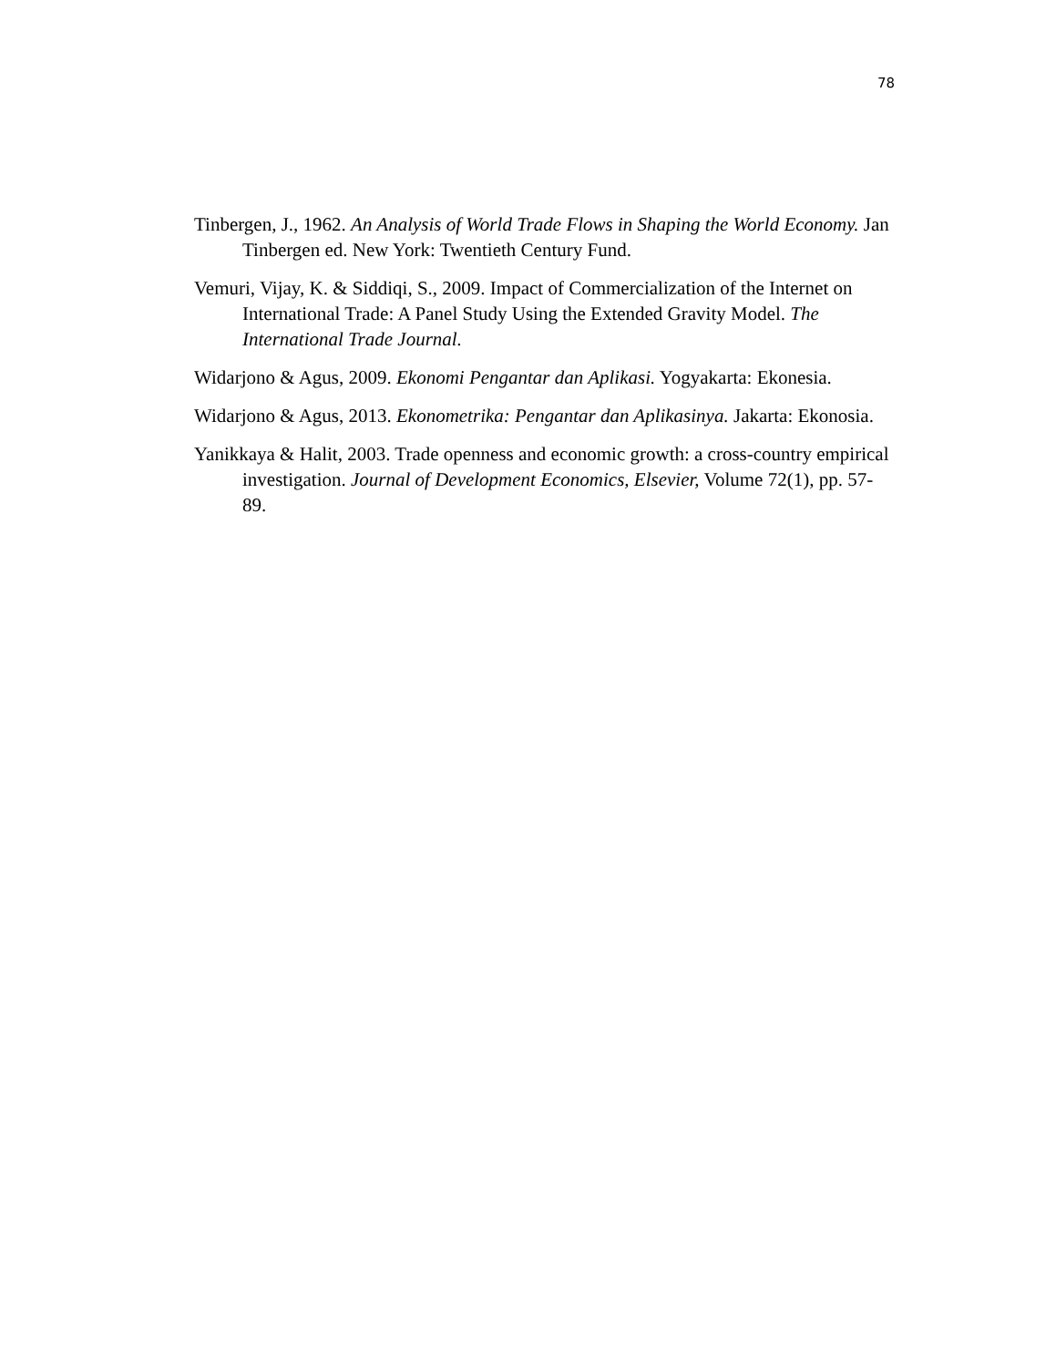78
Tinbergen, J., 1962. An Analysis of World Trade Flows in Shaping the World Economy. Jan Tinbergen ed. New York: Twentieth Century Fund.
Vemuri, Vijay, K. & Siddiqi, S., 2009. Impact of Commercialization of the Internet on International Trade: A Panel Study Using the Extended Gravity Model. The International Trade Journal.
Widarjono & Agus, 2009. Ekonomi Pengantar dan Aplikasi. Yogyakarta: Ekonesia.
Widarjono & Agus, 2013. Ekonometrika: Pengantar dan Aplikasinya. Jakarta: Ekonosia.
Yanikkaya & Halit, 2003. Trade openness and economic growth: a cross-country empirical investigation. Journal of Development Economics, Elsevier, Volume 72(1), pp. 57-89.